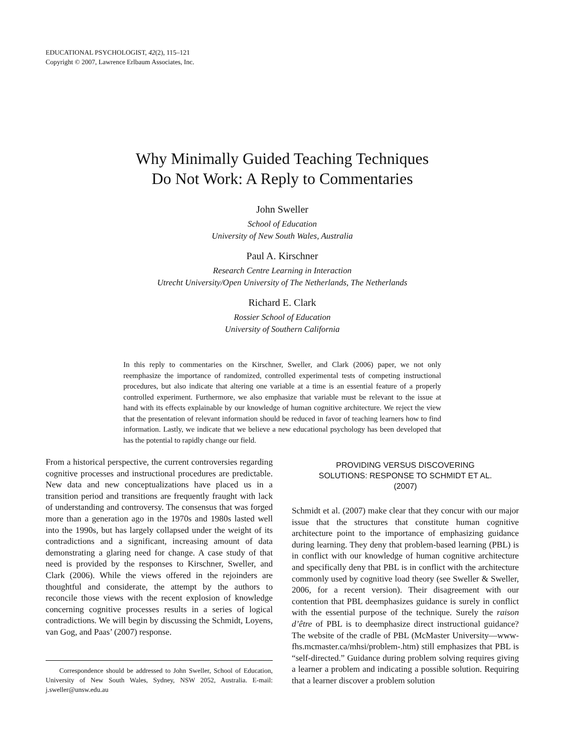EDUCATIONAL PSYCHOLOGIST, 42(2), 115–121
Copyright © 2007, Lawrence Erlbaum Associates, Inc.
Why Minimally Guided Teaching Techniques
Do Not Work: A Reply to Commentaries
John Sweller
School of Education
University of New South Wales, Australia
Paul A. Kirschner
Research Centre Learning in Interaction
Utrecht University/Open University of The Netherlands, The Netherlands
Richard E. Clark
Rossier School of Education
University of Southern California
In this reply to commentaries on the Kirschner, Sweller, and Clark (2006) paper, we not only reemphasize the importance of randomized, controlled experimental tests of competing instructional procedures, but also indicate that altering one variable at a time is an essential feature of a properly controlled experiment. Furthermore, we also emphasize that variable must be relevant to the issue at hand with its effects explainable by our knowledge of human cognitive architecture. We reject the view that the presentation of relevant information should be reduced in favor of teaching learners how to find information. Lastly, we indicate that we believe a new educational psychology has been developed that has the potential to rapidly change our field.
From a historical perspective, the current controversies regarding cognitive processes and instructional procedures are predictable. New data and new conceptualizations have placed us in a transition period and transitions are frequently fraught with lack of understanding and controversy. The consensus that was forged more than a generation ago in the 1970s and 1980s lasted well into the 1990s, but has largely collapsed under the weight of its contradictions and a significant, increasing amount of data demonstrating a glaring need for change. A case study of that need is provided by the responses to Kirschner, Sweller, and Clark (2006). While the views offered in the rejoinders are thoughtful and considerate, the attempt by the authors to reconcile those views with the recent explosion of knowledge concerning cognitive processes results in a series of logical contradictions. We will begin by discussing the Schmidt, Loyens, van Gog, and Paas’ (2007) response.
Correspondence should be addressed to John Sweller, School of Education, University of New South Wales, Sydney, NSW 2052, Australia. E-mail: j.sweller@unsw.edu.au
PROVIDING VERSUS DISCOVERING SOLUTIONS: RESPONSE TO SCHMIDT ET AL. (2007)
Schmidt et al. (2007) make clear that they concur with our major issue that the structures that constitute human cognitive architecture point to the importance of emphasizing guidance during learning. They deny that problem-based learning (PBL) is in conflict with our knowledge of human cognitive architecture and specifically deny that PBL is in conflict with the architecture commonly used by cognitive load theory (see Sweller & Sweller, 2006, for a recent version). Their disagreement with our contention that PBL deemphasizes guidance is surely in conflict with the essential purpose of the technique. Surely the raison d’être of PBL is to deemphasize direct instructional guidance? The website of the cradle of PBL (McMaster University—www-fhs.mcmaster.ca/mhsi/problem-.htm) still emphasizes that PBL is “self-directed.” Guidance during problem solving requires giving a learner a problem and indicating a possible solution. Requiring that a learner discover a problem solution